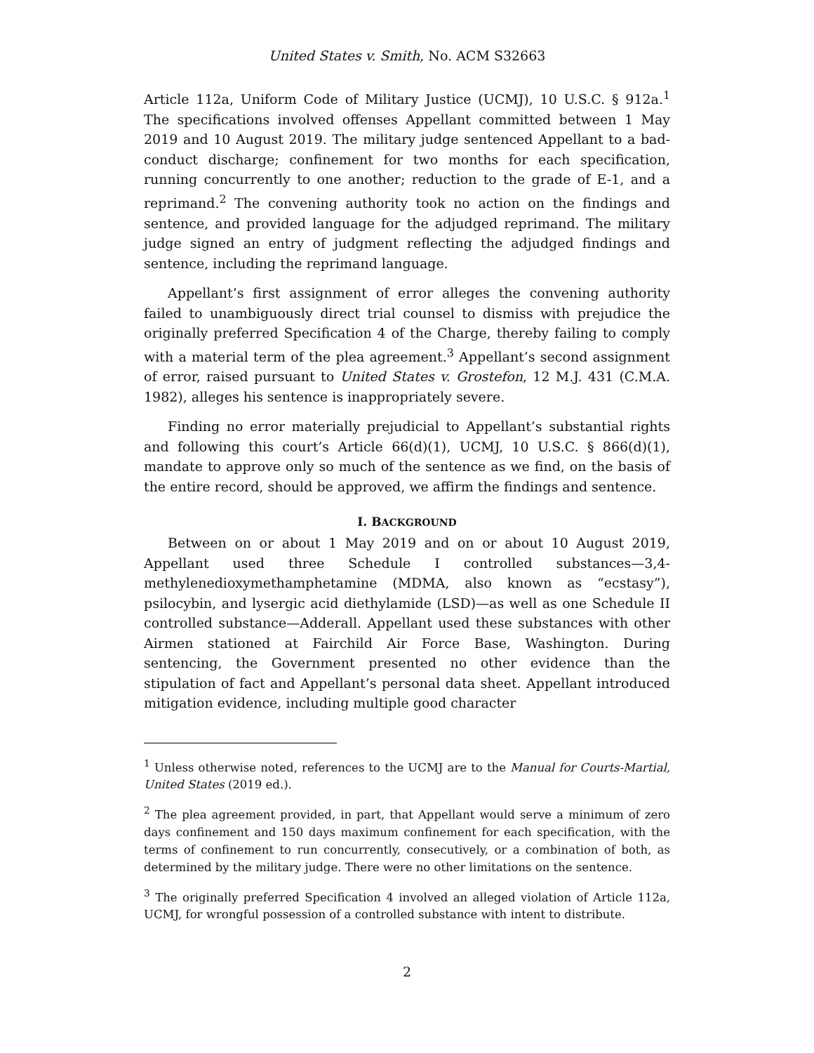United States v. Smith, No. ACM S32663
Article 112a, Uniform Code of Military Justice (UCMJ), 10 U.S.C. § 912a.<sup>1</sup> The specifications involved offenses Appellant committed between 1 May 2019 and 10 August 2019. The military judge sentenced Appellant to a bad-conduct discharge; confinement for two months for each specification, running concurrently to one another; reduction to the grade of E-1, and a reprimand.<sup>2</sup> The convening authority took no action on the findings and sentence, and provided language for the adjudged reprimand. The military judge signed an entry of judgment reflecting the adjudged findings and sentence, including the reprimand language.
Appellant’s first assignment of error alleges the convening authority failed to unambiguously direct trial counsel to dismiss with prejudice the originally preferred Specification 4 of the Charge, thereby failing to comply with a material term of the plea agreement.<sup>3</sup> Appellant’s second assignment of error, raised pursuant to United States v. Grostefon, 12 M.J. 431 (C.M.A. 1982), alleges his sentence is inappropriately severe.
Finding no error materially prejudicial to Appellant’s substantial rights and following this court’s Article 66(d)(1), UCMJ, 10 U.S.C. § 866(d)(1), mandate to approve only so much of the sentence as we find, on the basis of the entire record, should be approved, we affirm the findings and sentence.
I. BACKGROUND
Between on or about 1 May 2019 and on or about 10 August 2019, Appellant used three Schedule I controlled substances—3,4-methylenedioxymethamphetamine (MDMA, also known as “ecstasy”), psilocybin, and lysergic acid diethylamide (LSD)—as well as one Schedule II controlled substance—Adderall. Appellant used these substances with other Airmen stationed at Fairchild Air Force Base, Washington. During sentencing, the Government presented no other evidence than the stipulation of fact and Appellant’s personal data sheet. Appellant introduced mitigation evidence, including multiple good character
<sup>1</sup> Unless otherwise noted, references to the UCMJ are to the Manual for Courts-Martial, United States (2019 ed.).
<sup>2</sup> The plea agreement provided, in part, that Appellant would serve a minimum of zero days confinement and 150 days maximum confinement for each specification, with the terms of confinement to run concurrently, consecutively, or a combination of both, as determined by the military judge. There were no other limitations on the sentence.
<sup>3</sup> The originally preferred Specification 4 involved an alleged violation of Article 112a, UCMJ, for wrongful possession of a controlled substance with intent to distribute.
2